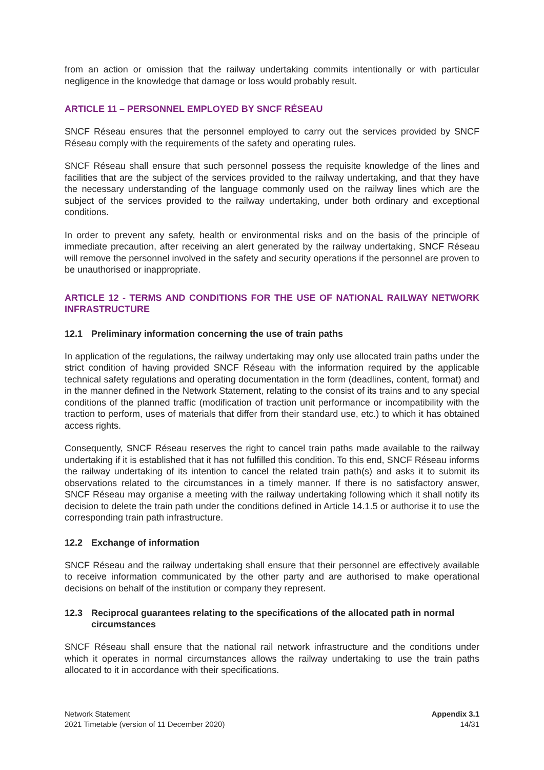from an action or omission that the railway undertaking commits intentionally or with particular negligence in the knowledge that damage or loss would probably result.
ARTICLE 11 – PERSONNEL EMPLOYED BY SNCF RÉSEAU
SNCF Réseau ensures that the personnel employed to carry out the services provided by SNCF Réseau comply with the requirements of the safety and operating rules.
SNCF Réseau shall ensure that such personnel possess the requisite knowledge of the lines and facilities that are the subject of the services provided to the railway undertaking, and that they have the necessary understanding of the language commonly used on the railway lines which are the subject of the services provided to the railway undertaking, under both ordinary and exceptional conditions.
In order to prevent any safety, health or environmental risks and on the basis of the principle of immediate precaution, after receiving an alert generated by the railway undertaking, SNCF Réseau will remove the personnel involved in the safety and security operations if the personnel are proven to be unauthorised or inappropriate.
ARTICLE 12 - TERMS AND CONDITIONS FOR THE USE OF NATIONAL RAILWAY NETWORK INFRASTRUCTURE
12.1 Preliminary information concerning the use of train paths
In application of the regulations, the railway undertaking may only use allocated train paths under the strict condition of having provided SNCF Réseau with the information required by the applicable technical safety regulations and operating documentation in the form (deadlines, content, format) and in the manner defined in the Network Statement, relating to the consist of its trains and to any special conditions of the planned traffic (modification of traction unit performance or incompatibility with the traction to perform, uses of materials that differ from their standard use, etc.) to which it has obtained access rights.
Consequently, SNCF Réseau reserves the right to cancel train paths made available to the railway undertaking if it is established that it has not fulfilled this condition. To this end, SNCF Réseau informs the railway undertaking of its intention to cancel the related train path(s) and asks it to submit its observations related to the circumstances in a timely manner. If there is no satisfactory answer, SNCF Réseau may organise a meeting with the railway undertaking following which it shall notify its decision to delete the train path under the conditions defined in Article 14.1.5 or authorise it to use the corresponding train path infrastructure.
12.2 Exchange of information
SNCF Réseau and the railway undertaking shall ensure that their personnel are effectively available to receive information communicated by the other party and are authorised to make operational decisions on behalf of the institution or company they represent.
12.3 Reciprocal guarantees relating to the specifications of the allocated path in normal circumstances
SNCF Réseau shall ensure that the national rail network infrastructure and the conditions under which it operates in normal circumstances allows the railway undertaking to use the train paths allocated to it in accordance with their specifications.
Network Statement
2021 Timetable (version of 11 December 2020)
Appendix 3.1
14/31